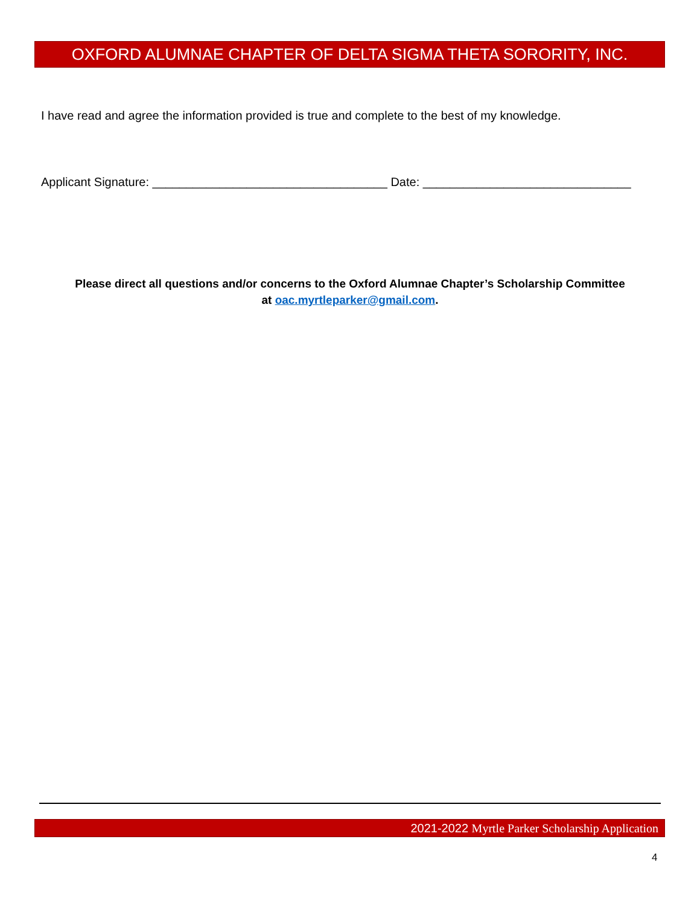OXFORD ALUMNAE CHAPTER OF DELTA SIGMA THETA SORORITY, INC.
I have read and agree the information provided is true and complete to the best of my knowledge.
Applicant Signature: ___________________________________ Date: _______________________________
Please direct all questions and/or concerns to the Oxford Alumnae Chapter’s Scholarship Committee
at oac.myrtleparker@gmail.com.
2021-2022 Myrtle Parker Scholarship Application
4